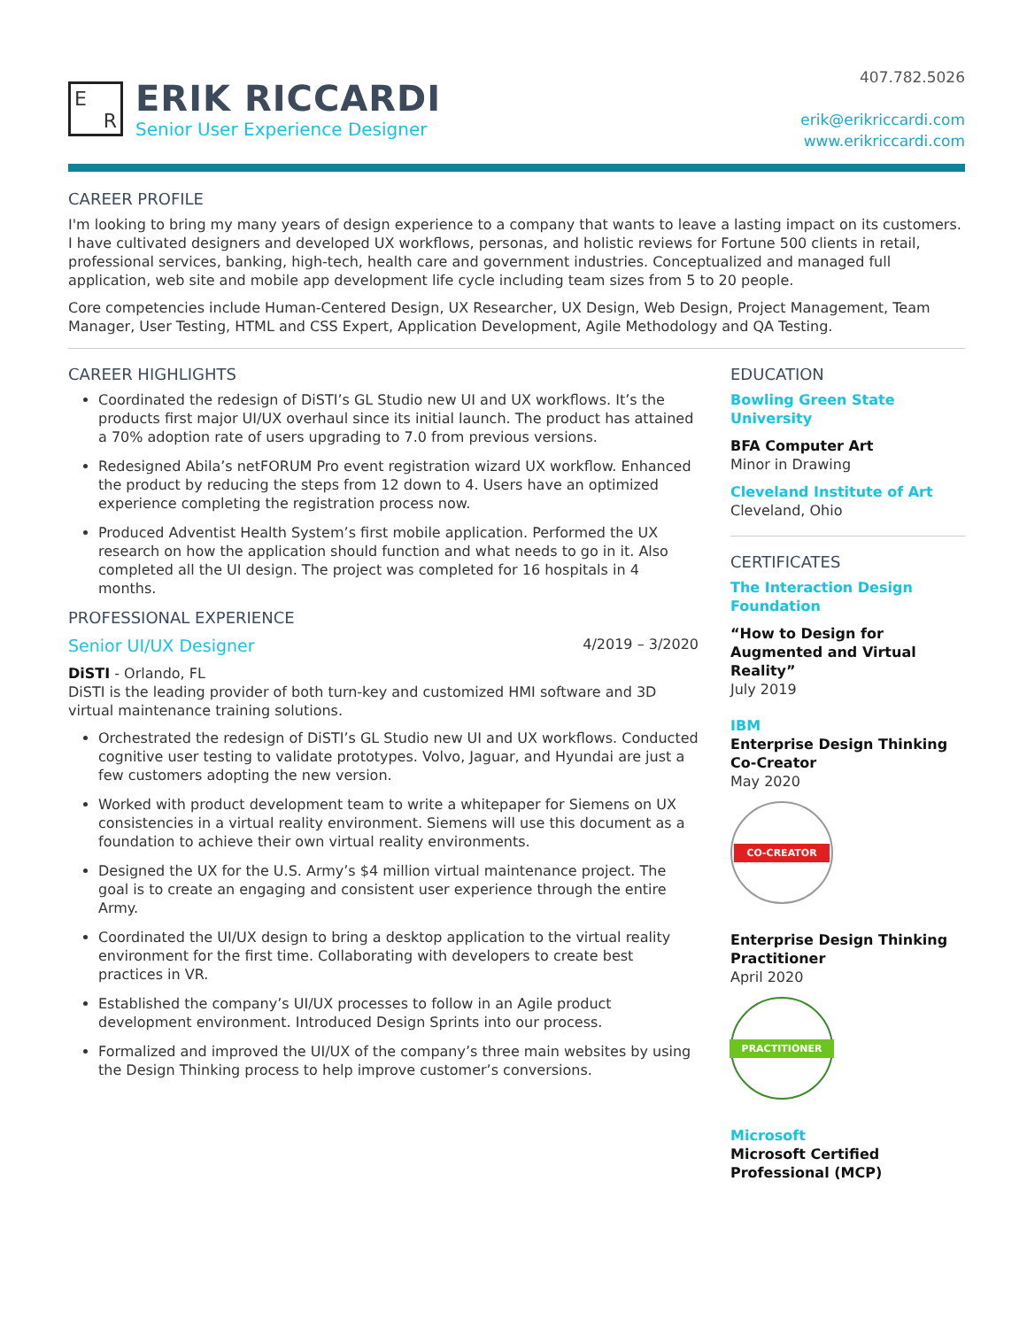E
R
ERIK RICCARDI
Senior User Experience Designer
407.782.5026
erik@erikriccardi.com
www.erikriccardi.com
CAREER PROFILE
I'm looking to bring my many years of design experience to a company that wants to leave a lasting impact on its customers. I have cultivated designers and developed UX workflows, personas, and holistic reviews for Fortune 500 clients in retail, professional services, banking, high-tech, health care and government industries. Conceptualized and managed full application, web site and mobile app development life cycle including team sizes from 5 to 20 people.
Core competencies include Human-Centered Design, UX Researcher, UX Design, Web Design, Project Management, Team Manager, User Testing, HTML and CSS Expert, Application Development, Agile Methodology and QA Testing.
CAREER HIGHLIGHTS
Coordinated the redesign of DiSTI’s GL Studio new UI and UX workflows. It’s the products first major UI/UX overhaul since its initial launch. The product has attained a 70% adoption rate of users upgrading to 7.0 from previous versions.
Redesigned Abila’s netFORUM Pro event registration wizard UX workflow. Enhanced the product by reducing the steps from 12 down to 4. Users have an optimized experience completing the registration process now.
Produced Adventist Health System’s first mobile application. Performed the UX research on how the application should function and what needs to go in it. Also completed all the UI design. The project was completed for 16 hospitals in 4 months.
PROFESSIONAL EXPERIENCE
Senior UI/UX Designer 4/2019 – 3/2020
DiSTI - Orlando, FL
DiSTI is the leading provider of both turn-key and customized HMI software and 3D virtual maintenance training solutions.
Orchestrated the redesign of DiSTI’s GL Studio new UI and UX workflows. Conducted cognitive user testing to validate prototypes. Volvo, Jaguar, and Hyundai are just a few customers adopting the new version.
Worked with product development team to write a whitepaper for Siemens on UX consistencies in a virtual reality environment. Siemens will use this document as a foundation to achieve their own virtual reality environments.
Designed the UX for the U.S. Army’s $4 million virtual maintenance project. The goal is to create an engaging and consistent user experience through the entire Army.
Coordinated the UI/UX design to bring a desktop application to the virtual reality environment for the first time. Collaborating with developers to create best practices in VR.
Established the company’s UI/UX processes to follow in an Agile product development environment. Introduced Design Sprints into our process.
Formalized and improved the UI/UX of the company’s three main websites by using the Design Thinking process to help improve customer’s conversions.
EDUCATION
Bowling Green State University
BFA Computer Art
Minor in Drawing
Cleveland Institute of Art
Cleveland, Ohio
CERTIFICATES
The Interaction Design Foundation
“How to Design for Augmented and Virtual Reality”
July 2019
IBM
Enterprise Design Thinking Co-Creator
May 2020
CO-CREATOR
Enterprise Design Thinking Practitioner
April 2020
PRACTITIONER
Microsoft
Microsoft Certified Professional (MCP)